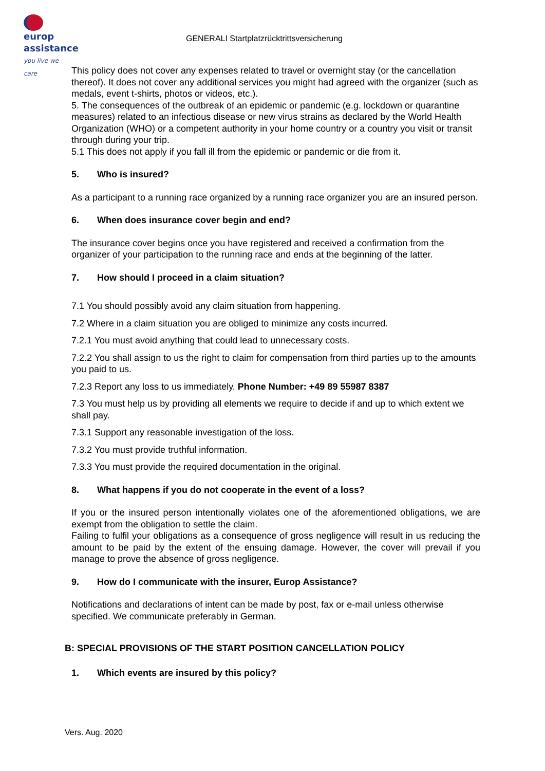europ
assistance
you live we care
GENERALI Startplatzrücktrittsversicherung
This policy does not cover any expenses related to travel or overnight stay (or the cancellation thereof). It does not cover any additional services you might had agreed with the organizer (such as medals, event t-shirts, photos or videos, etc.).
5. The consequences of the outbreak of an epidemic or pandemic (e.g. lockdown or quarantine measures) related to an infectious disease or new virus strains as declared by the World Health Organization (WHO) or a competent authority in your home country or a country you visit or transit through during your trip.
5.1 This does not apply if you fall ill from the epidemic or pandemic or die from it.
5. Who is insured?
As a participant to a running race organized by a running race organizer you are an insured person.
6. When does insurance cover begin and end?
The insurance cover begins once you have registered and received a confirmation from the organizer of your participation to the running race and ends at the beginning of the latter.
7. How should I proceed in a claim situation?
7.1 You should possibly avoid any claim situation from happening.
7.2 Where in a claim situation you are obliged to minimize any costs incurred.
7.2.1 You must avoid anything that could lead to unnecessary costs.
7.2.2 You shall assign to us the right to claim for compensation from third parties up to the amounts you paid to us.
7.2.3 Report any loss to us immediately. Phone Number: +49 89 55987 8387
7.3 You must help us by providing all elements we require to decide if and up to which extent we shall pay.
7.3.1 Support any reasonable investigation of the loss.
7.3.2 You must provide truthful information.
7.3.3 You must provide the required documentation in the original.
8. What happens if you do not cooperate in the event of a loss?
If you or the insured person intentionally violates one of the aforementioned obligations, we are exempt from the obligation to settle the claim.
Failing to fulfil your obligations as a consequence of gross negligence will result in us reducing the amount to be paid by the extent of the ensuing damage. However, the cover will prevail if you manage to prove the absence of gross negligence.
9. How do I communicate with the insurer, Europ Assistance?
Notifications and declarations of intent can be made by post, fax or e-mail unless otherwise specified. We communicate preferably in German.
B: SPECIAL PROVISIONS OF THE START POSITION CANCELLATION POLICY
1. Which events are insured by this policy?
Vers. Aug. 2020